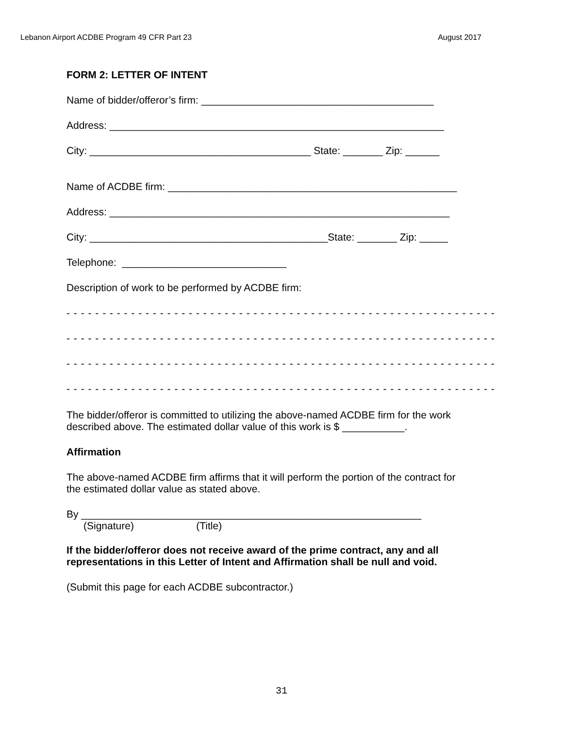Lebanon Airport ACDBE Program 49 CFR Part 23 August 2017
FORM 2: LETTER OF INTENT
Name of bidder/offeror’s firm: _________________________________________
Address: ___________________________________________________________
City: _______________________________________ State: _______ Zip: ______
Name of ACDBE firm: ___________________________________________________
Address: ____________________________________________________________
City: __________________________________________State: _______ Zip: _____
Telephone: _____________________________
Description of work to be performed by ACDBE firm:
- - - - - - - - - - - - - - - - - - - - - - - - - - - - - - - - - - - - - - - - - - - - - - - - - - - - - - - - - - - -
- - - - - - - - - - - - - - - - - - - - - - - - - - - - - - - - - - - - - - - - - - - - - - - - - - - - - - - - - - - -
- - - - - - - - - - - - - - - - - - - - - - - - - - - - - - - - - - - - - - - - - - - - - - - - - - - - - - - - - - - -
- - - - - - - - - - - - - - - - - - - - - - - - - - - - - - - - - - - - - - - - - - - - - - - - - - - - - - - - - - - -
The bidder/offeror is committed to utilizing the above-named ACDBE firm for the work
described above. The estimated dollar value of this work is $ ___________.
Affirmation
The above-named ACDBE firm affirms that it will perform the portion of the contract for
the estimated dollar value as stated above.
By ____________________________________________________________
(Signature) (Title)
If the bidder/offeror does not receive award of the prime contract, any and all
representations in this Letter of Intent and Affirmation shall be null and void.
(Submit this page for each ACDBE subcontractor.)
31